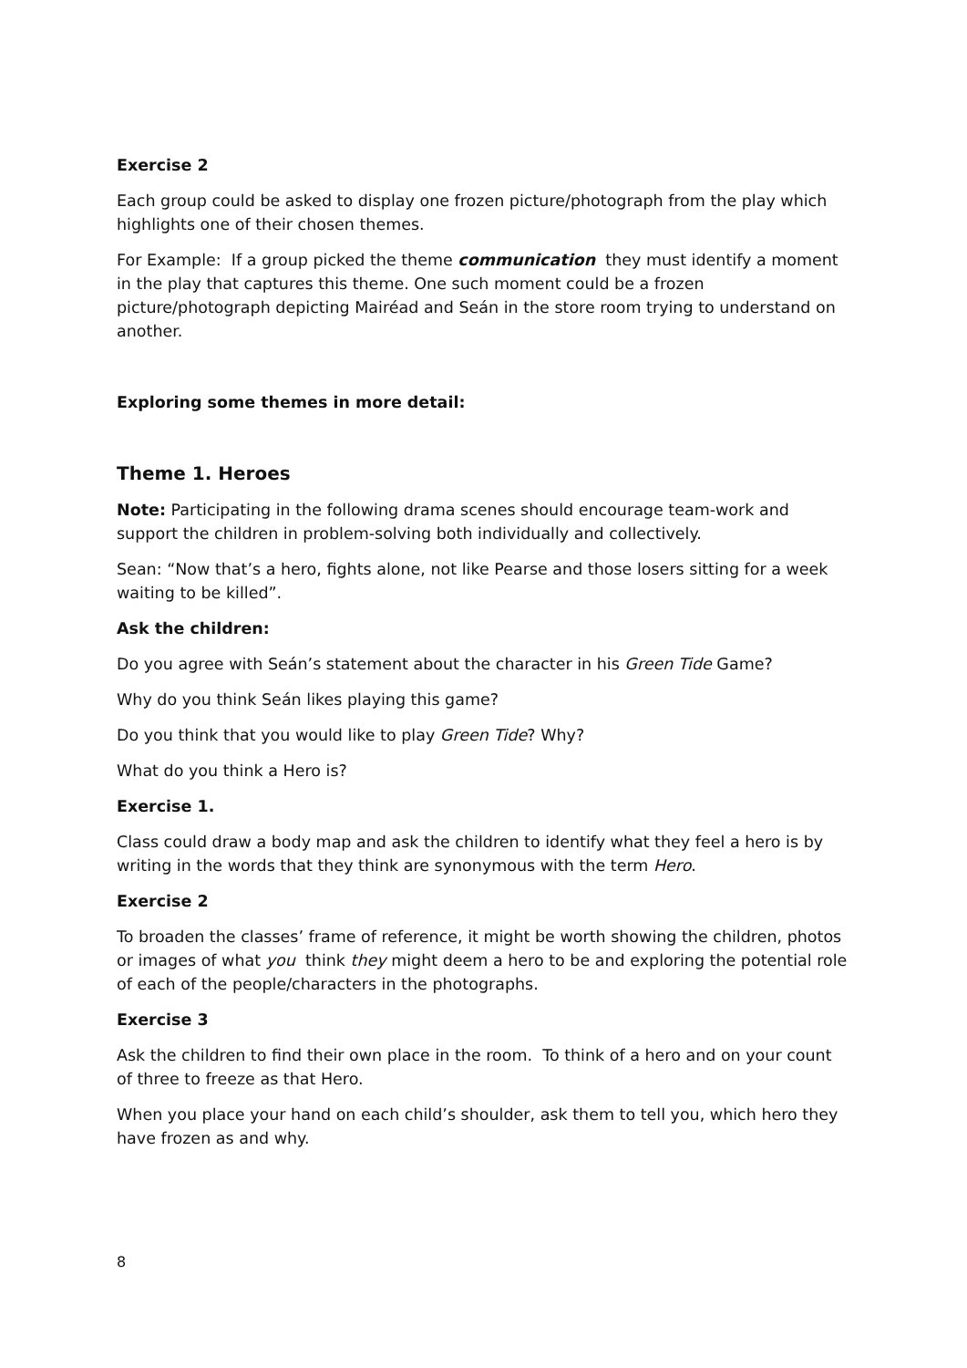Exercise 2
Each group could be asked to display one frozen picture/photograph from the play which highlights one of their chosen themes.
For Example: If a group picked the theme communication they must identify a moment in the play that captures this theme. One such moment could be a frozen picture/photograph depicting Mairéad and Seán in the store room trying to understand on another.
Exploring some themes in more detail:
Theme 1. Heroes
Note: Participating in the following drama scenes should encourage team-work and support the children in problem-solving both individually and collectively.
Sean: “Now that’s a hero, fights alone, not like Pearse and those losers sitting for a week waiting to be killed”.
Ask the children:
Do you agree with Seán’s statement about the character in his Green Tide Game?
Why do you think Seán likes playing this game?
Do you think that you would like to play Green Tide? Why?
What do you think a Hero is?
Exercise 1.
Class could draw a body map and ask the children to identify what they feel a hero is by writing in the words that they think are synonymous with the term Hero.
Exercise 2
To broaden the classes’ frame of reference, it might be worth showing the children, photos or images of what you think they might deem a hero to be and exploring the potential role of each of the people/characters in the photographs.
Exercise 3
Ask the children to find their own place in the room. To think of a hero and on your count of three to freeze as that Hero.
When you place your hand on each child’s shoulder, ask them to tell you, which hero they have frozen as and why.
8